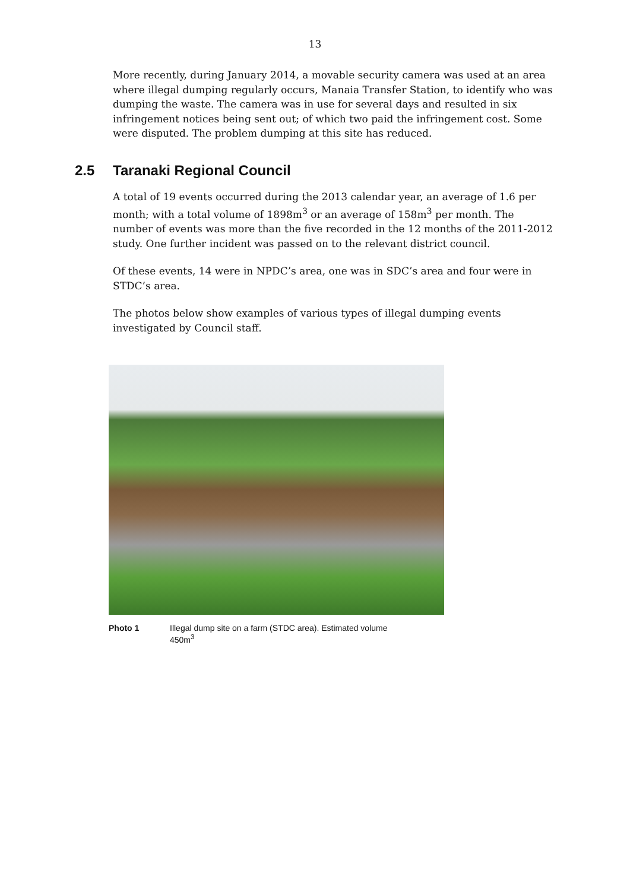13
More recently, during January 2014, a movable security camera was used at an area where illegal dumping regularly occurs, Manaia Transfer Station, to identify who was dumping the waste. The camera was in use for several days and resulted in six infringement notices being sent out; of which two paid the infringement cost. Some were disputed. The problem dumping at this site has reduced.
2.5 Taranaki Regional Council
A total of 19 events occurred during the 2013 calendar year, an average of 1.6 per month; with a total volume of 1898m<sup>3</sup> or an average of 158m<sup>3</sup> per month. The number of events was more than the five recorded in the 12 months of the 2011-2012 study. One further incident was passed on to the relevant district council.
Of these events, 14 were in NPDC’s area, one was in SDC’s area and four were in STDC’s area.
The photos below show examples of various types of illegal dumping events investigated by Council staff.
Photo 1 Illegal dump site on a farm (STDC area). Estimated volume
450m<sup>3</sup>